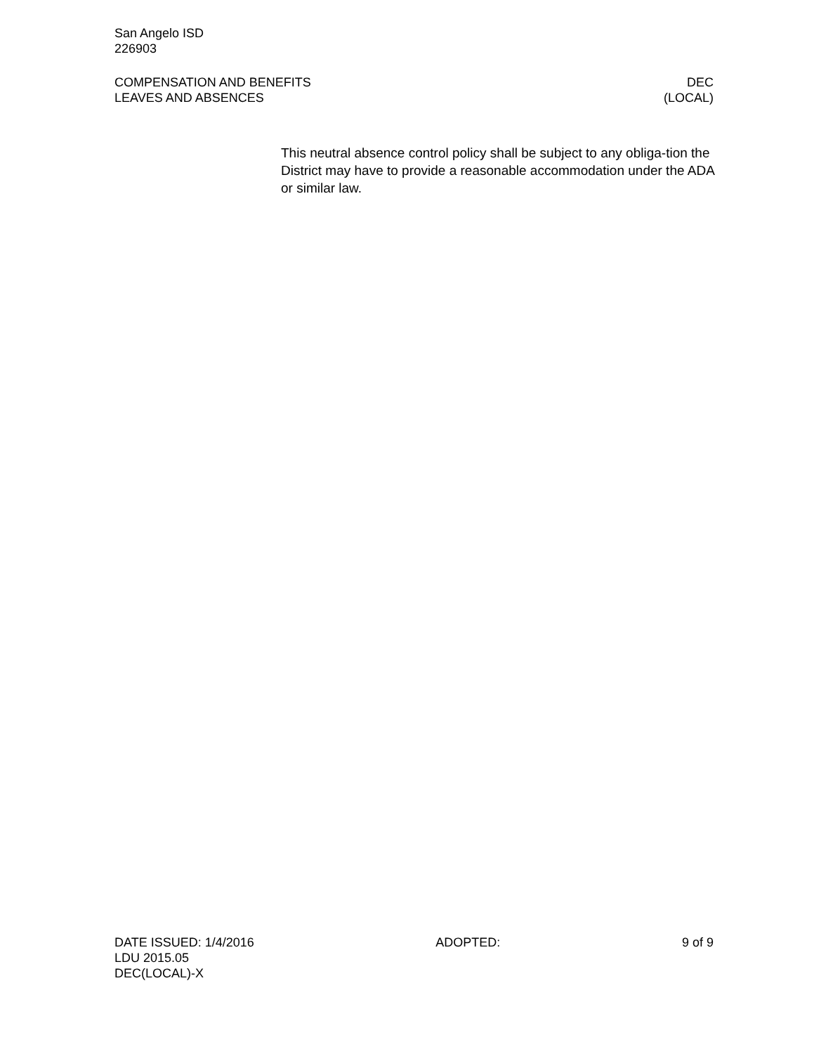San Angelo ISD
226903
COMPENSATION AND BENEFITS
LEAVES AND ABSENCES
DEC
(LOCAL)
This neutral absence control policy shall be subject to any obliga-tion the District may have to provide a reasonable accommodation under the ADA or similar law.
DATE ISSUED: 1/4/2016 ADOPTED: 9 of 9
LDU 2015.05
DEC(LOCAL)-X